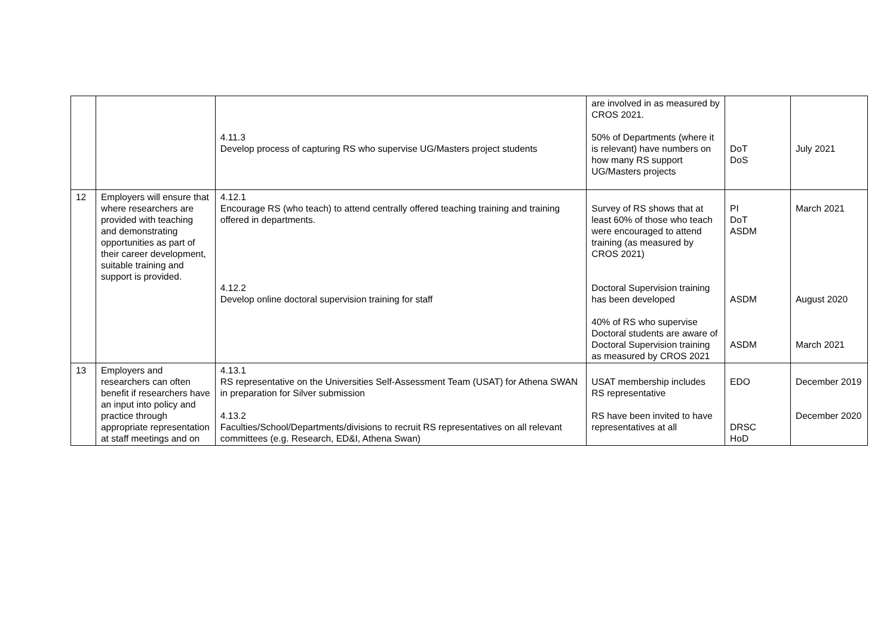| | | 4.11.3 Develop process of capturing RS who supervise UG/Masters project students | are involved in as measured by CROS 2021. 50% of Departments (where it is relevant) have numbers on how many RS support UG/Masters projects | DoT DoS | July 2021 |
| 12 | Employers will ensure that where researchers are provided with teaching and demonstrating opportunities as part of their career development, suitable training and support is provided. | 4.12.1 Encourage RS (who teach) to attend centrally offered teaching training and training offered in departments. 4.12.2 Develop online doctoral supervision training for staff | Survey of RS shows that at least 60% of those who teach were encouraged to attend training (as measured by CROS 2021) Doctoral Supervision training has been developed 40% of RS who supervise Doctoral students are aware of Doctoral Supervision training as measured by CROS 2021 | PI DoT ASDM ASDM ASDM | March 2021 August 2020 March 2021 |
| 13 | Employers and researchers can often benefit if researchers have an input into policy and practice through appropriate representation at staff meetings and on | 4.13.1 RS representative on the Universities Self-Assessment Team (USAT) for Athena SWAN in preparation for Silver submission 4.13.2 Faculties/School/Departments/divisions to recruit RS representatives on all relevant committees (e.g. Research, ED&I, Athena Swan) | USAT membership includes RS representative RS have been invited to have representatives at all | EDO DRSC HoD | December 2019 December 2020 |